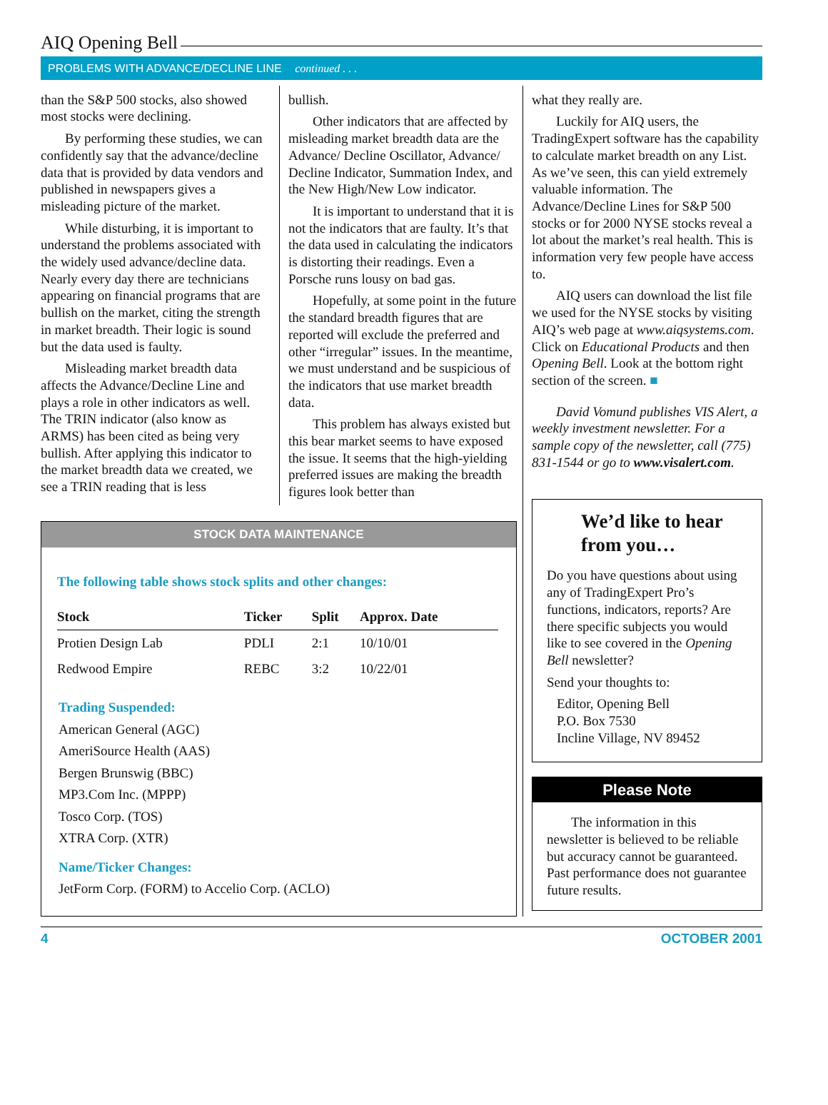AIQ Opening Bell
PROBLEMS WITH ADVANCE/DECLINE LINE continued . . .
than the S&P 500 stocks, also showed most stocks were declining.
By performing these studies, we can confidently say that the advance/decline data that is provided by data vendors and published in newspapers gives a misleading picture of the market.
While disturbing, it is important to understand the problems associated with the widely used advance/decline data. Nearly every day there are technicians appearing on financial programs that are bullish on the market, citing the strength in market breadth. Their logic is sound but the data used is faulty.
Misleading market breadth data affects the Advance/Decline Line and plays a role in other indicators as well. The TRIN indicator (also know as ARMS) has been cited as being very bullish. After applying this indicator to the market breadth data we created, we see a TRIN reading that is less
bullish.
Other indicators that are affected by misleading market breadth data are the Advance/ Decline Oscillator, Advance/ Decline Indicator, Summation Index, and the New High/New Low indicator.
It is important to understand that it is not the indicators that are faulty. It’s that the data used in calculating the indicators is distorting their readings. Even a Porsche runs lousy on bad gas.
Hopefully, at some point in the future the standard breadth figures that are reported will exclude the preferred and other “irregular” issues. In the meantime, we must understand and be suspicious of the indicators that use market breadth data.
This problem has always existed but this bear market seems to have exposed the issue. It seems that the high-yielding preferred issues are making the breadth figures look better than
STOCK DATA MAINTENANCE
The following table shows stock splits and other changes:
| Stock | Ticker | Split | Approx. Date |
| --- | --- | --- | --- |
| Protien Design Lab | PDLI | 2:1 | 10/10/01 |
| Redwood Empire | REBC | 3:2 | 10/22/01 |
Trading Suspended:
American General (AGC)
AmeriSource Health (AAS)
Bergen Brunswig (BBC)
MP3.Com Inc. (MPPP)
Tosco Corp. (TOS)
XTRA Corp. (XTR)
Name/Ticker Changes:
JetForm Corp. (FORM) to Accelio Corp. (ACLO)
what they really are.
Luckily for AIQ users, the TradingExpert software has the capability to calculate market breadth on any List. As we’ve seen, this can yield extremely valuable information. The Advance/Decline Lines for S&P 500 stocks or for 2000 NYSE stocks reveal a lot about the market’s real health. This is information very few people have access to.
AIQ users can download the list file we used for the NYSE stocks by visiting AIQ’s web page at www.aiqsystems.com. Click on Educational Products and then Opening Bell. Look at the bottom right section of the screen. ■
David Vomund publishes VIS Alert, a weekly investment newsletter. For a sample copy of the newsletter, call (775) 831-1544 or go to www.visalert.com.
We’d like to hear from you…
Do you have questions about using any of TradingExpert Pro’s functions, indicators, reports? Are there specific subjects you would like to see covered in the Opening Bell newsletter?
Send your thoughts to:
Editor, Opening Bell
P.O. Box 7530
Incline Village, NV 89452
Please Note
The information in this newsletter is believed to be reliable but accuracy cannot be guaranteed. Past performance does not guarantee future results.
4 OCTOBER 2001